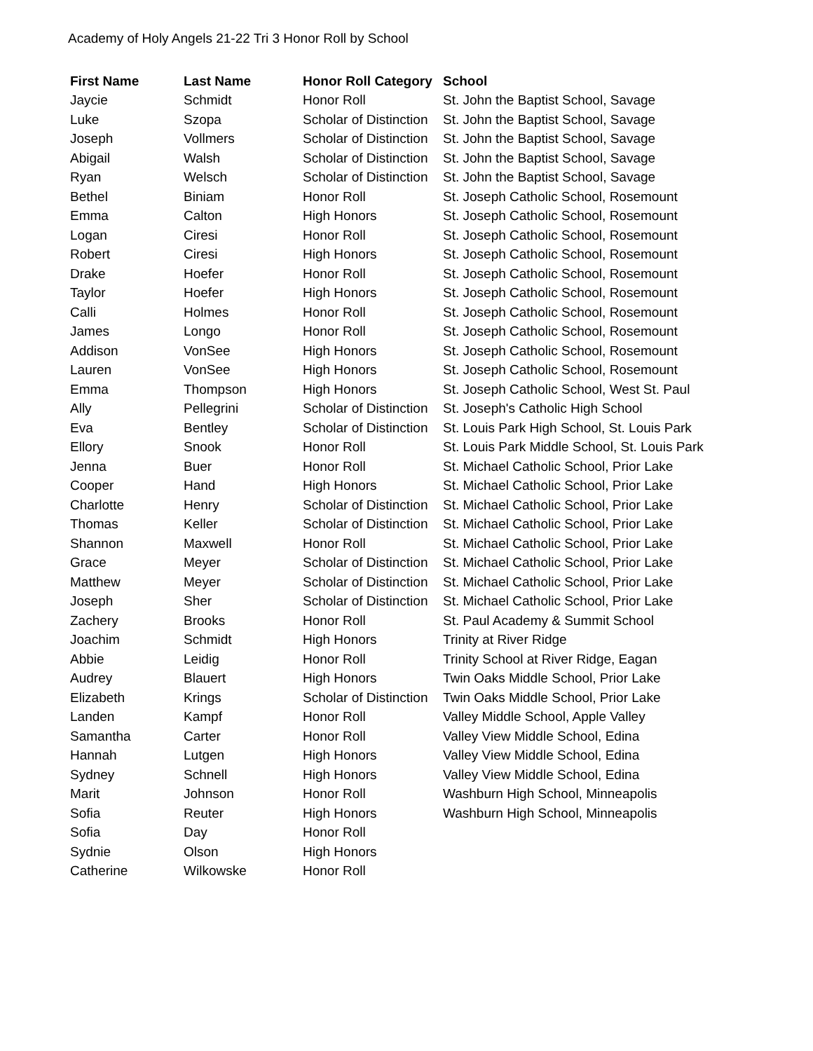Academy of Holy Angels 21-22 Tri 3 Honor Roll by School
| First Name | Last Name | Honor Roll Category | School |
| --- | --- | --- | --- |
| Jaycie | Schmidt | Honor Roll | St. John the Baptist School, Savage |
| Luke | Szopa | Scholar of Distinction | St. John the Baptist School, Savage |
| Joseph | Vollmers | Scholar of Distinction | St. John the Baptist School, Savage |
| Abigail | Walsh | Scholar of Distinction | St. John the Baptist School, Savage |
| Ryan | Welsch | Scholar of Distinction | St. John the Baptist School, Savage |
| Bethel | Biniam | Honor Roll | St. Joseph Catholic School, Rosemount |
| Emma | Calton | High Honors | St. Joseph Catholic School, Rosemount |
| Logan | Ciresi | Honor Roll | St. Joseph Catholic School, Rosemount |
| Robert | Ciresi | High Honors | St. Joseph Catholic School, Rosemount |
| Drake | Hoefer | Honor Roll | St. Joseph Catholic School, Rosemount |
| Taylor | Hoefer | High Honors | St. Joseph Catholic School, Rosemount |
| Calli | Holmes | Honor Roll | St. Joseph Catholic School, Rosemount |
| James | Longo | Honor Roll | St. Joseph Catholic School, Rosemount |
| Addison | VonSee | High Honors | St. Joseph Catholic School, Rosemount |
| Lauren | VonSee | High Honors | St. Joseph Catholic School, Rosemount |
| Emma | Thompson | High Honors | St. Joseph Catholic School, West St. Paul |
| Ally | Pellegrini | Scholar of Distinction | St. Joseph's Catholic High School |
| Eva | Bentley | Scholar of Distinction | St. Louis Park High School, St. Louis Park |
| Ellory | Snook | Honor Roll | St. Louis Park Middle School, St. Louis Park |
| Jenna | Buer | Honor Roll | St. Michael Catholic School, Prior Lake |
| Cooper | Hand | High Honors | St. Michael Catholic School, Prior Lake |
| Charlotte | Henry | Scholar of Distinction | St. Michael Catholic School, Prior Lake |
| Thomas | Keller | Scholar of Distinction | St. Michael Catholic School, Prior Lake |
| Shannon | Maxwell | Honor Roll | St. Michael Catholic School, Prior Lake |
| Grace | Meyer | Scholar of Distinction | St. Michael Catholic School, Prior Lake |
| Matthew | Meyer | Scholar of Distinction | St. Michael Catholic School, Prior Lake |
| Joseph | Sher | Scholar of Distinction | St. Michael Catholic School, Prior Lake |
| Zachery | Brooks | Honor Roll | St. Paul Academy & Summit School |
| Joachim | Schmidt | High Honors | Trinity at River Ridge |
| Abbie | Leidig | Honor Roll | Trinity School at River Ridge, Eagan |
| Audrey | Blauert | High Honors | Twin Oaks Middle School, Prior Lake |
| Elizabeth | Krings | Scholar of Distinction | Twin Oaks Middle School, Prior Lake |
| Landen | Kampf | Honor Roll | Valley Middle School, Apple Valley |
| Samantha | Carter | Honor Roll | Valley View Middle School, Edina |
| Hannah | Lutgen | High Honors | Valley View Middle School, Edina |
| Sydney | Schnell | High Honors | Valley View Middle School, Edina |
| Marit | Johnson | Honor Roll | Washburn High School, Minneapolis |
| Sofia | Reuter | High Honors | Washburn High School, Minneapolis |
| Sofia | Day | Honor Roll | |
| Sydnie | Olson | High Honors | |
| Catherine | Wilkowske | Honor Roll | |